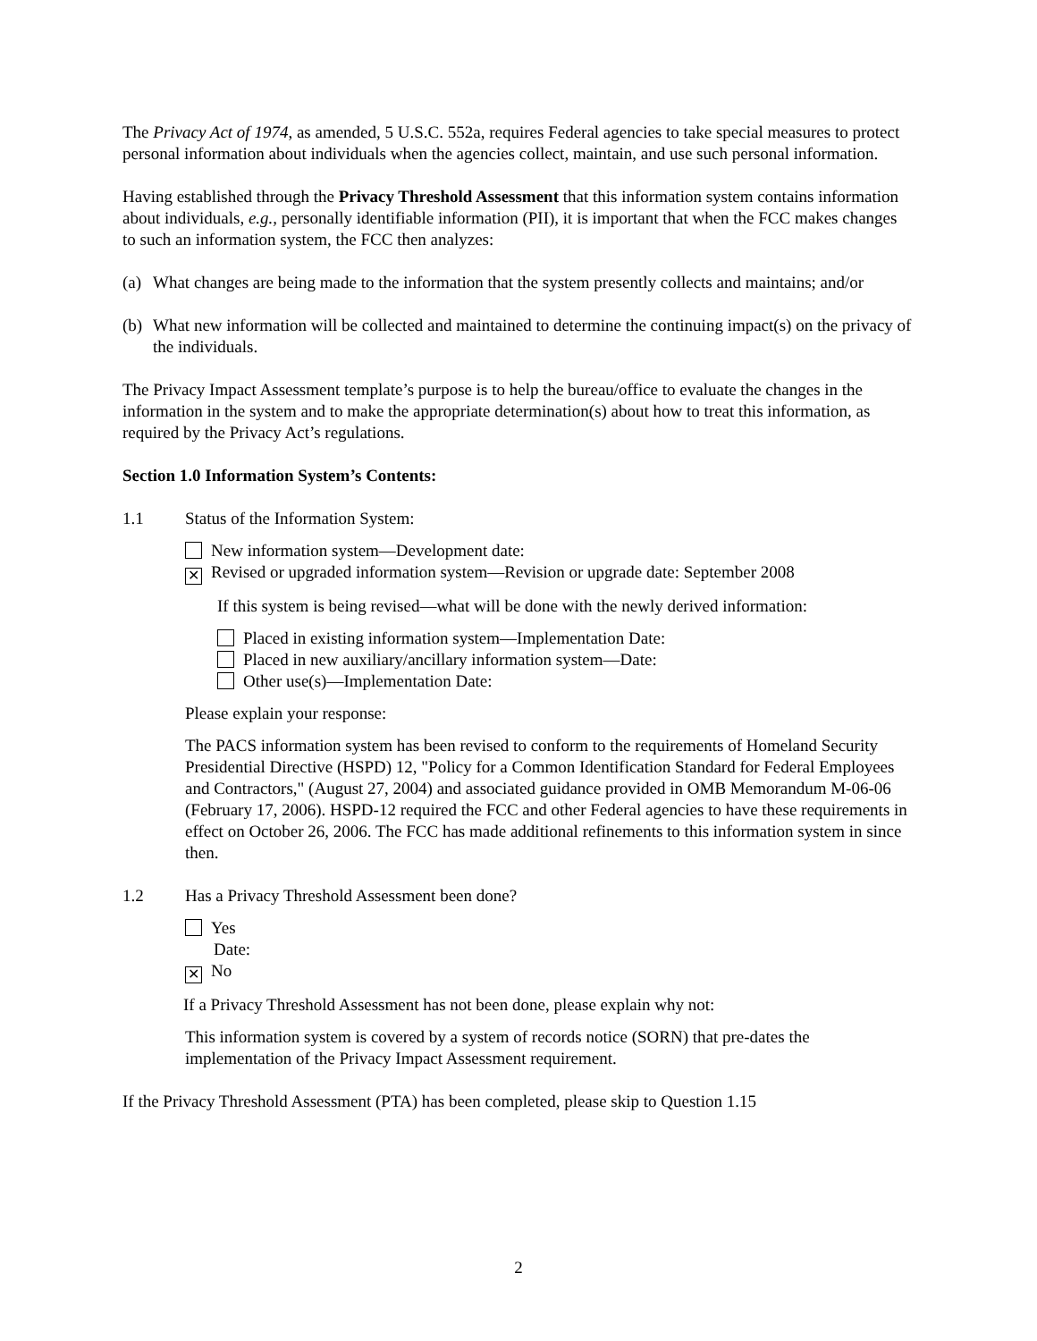The Privacy Act of 1974, as amended, 5 U.S.C. 552a, requires Federal agencies to take special measures to protect personal information about individuals when the agencies collect, maintain, and use such personal information.
Having established through the Privacy Threshold Assessment that this information system contains information about individuals, e.g., personally identifiable information (PII), it is important that when the FCC makes changes to such an information system, the FCC then analyzes:
(a) What changes are being made to the information that the system presently collects and maintains; and/or
(b) What new information will be collected and maintained to determine the continuing impact(s) on the privacy of the individuals.
The Privacy Impact Assessment template’s purpose is to help the bureau/office to evaluate the changes in the information in the system and to make the appropriate determination(s) about how to treat this information, as required by the Privacy Act’s regulations.
Section 1.0 Information System’s Contents:
1.1 Status of the Information System:
New information system—Development date:
✕ Revised or upgraded information system—Revision or upgrade date: September 2008
If this system is being revised—what will be done with the newly derived information:
Placed in existing information system—Implementation Date:
Placed in new auxiliary/ancillary information system—Date:
Other use(s)—Implementation Date:
Please explain your response:
The PACS information system has been revised to conform to the requirements of Homeland Security Presidential Directive (HSPD) 12, "Policy for a Common Identification Standard for Federal Employees and Contractors," (August 27, 2004) and associated guidance provided in OMB Memorandum M-06-06 (February 17, 2006). HSPD-12 required the FCC and other Federal agencies to have these requirements in effect on October 26, 2006. The FCC has made additional refinements to this information system in since then.
1.2 Has a Privacy Threshold Assessment been done?
Yes
Date:
✕ No
If a Privacy Threshold Assessment has not been done, please explain why not:
This information system is covered by a system of records notice (SORN) that pre-dates the implementation of the Privacy Impact Assessment requirement.
If the Privacy Threshold Assessment (PTA) has been completed, please skip to Question 1.15
2